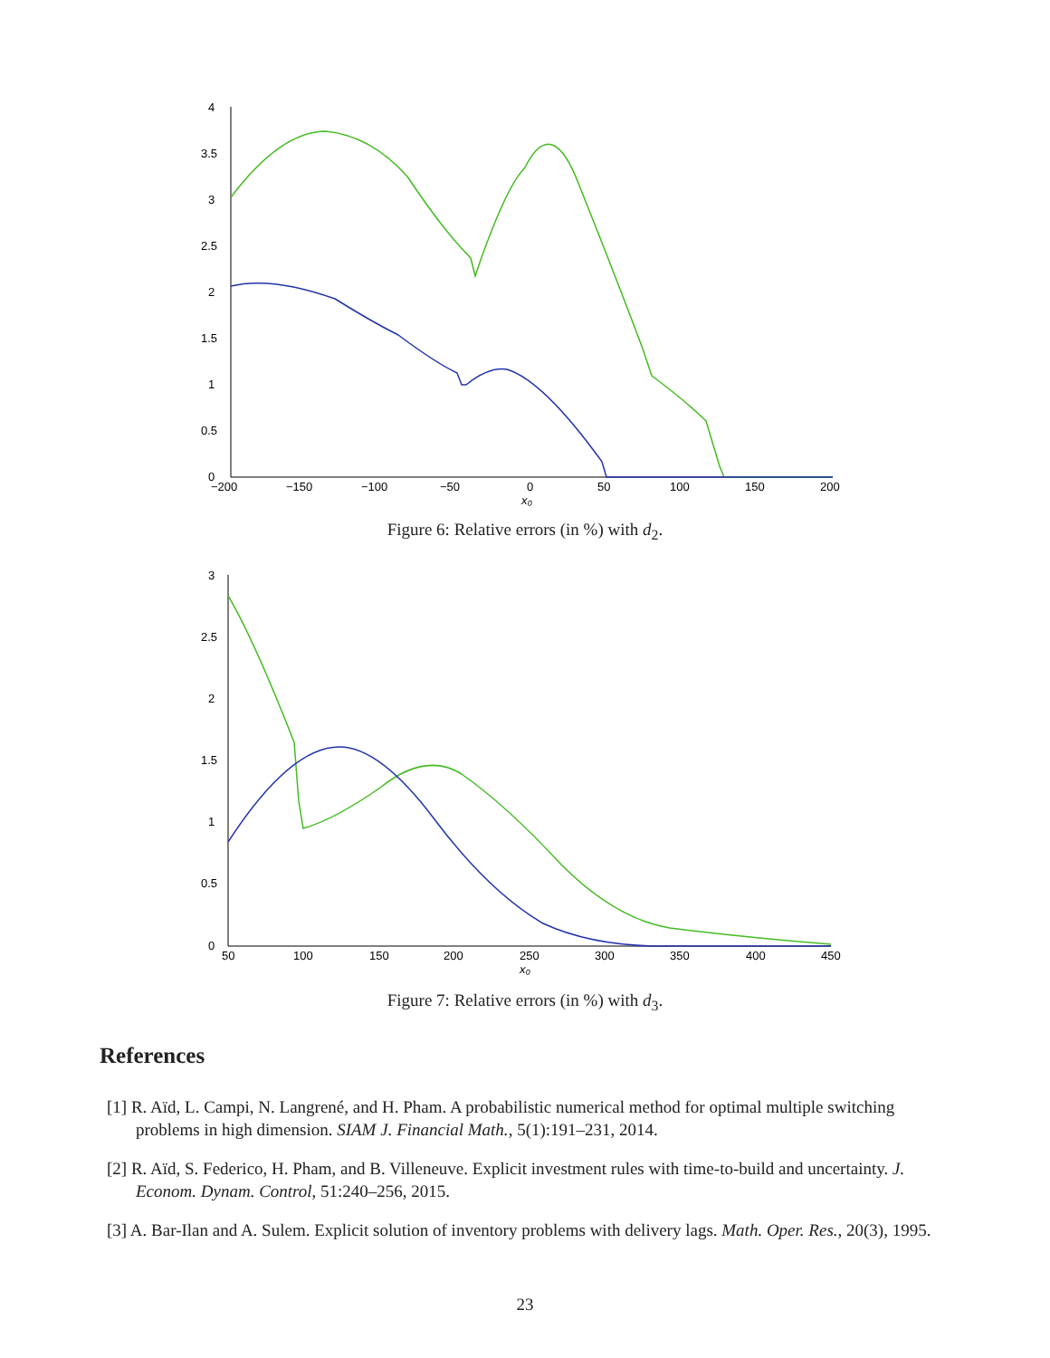4
3.5
3
2.5
2
1.5
1
0.5
0
−200
−150
−100
−50
0
50
100
150
200
x₀
Figure 6: Relative errors (in %) with d<sub>2</sub>.
3
2.5
2
1.5
1
0.5
0
50
100
150
200
250
300
350
400
450
x₀
Figure 7: Relative errors (in %) with d<sub>3</sub>.
References
[1] R. Aïd, L. Campi, N. Langrené, and H. Pham. A probabilistic numerical method for optimal multiple switching problems in high dimension. SIAM J. Financial Math., 5(1):191–231, 2014.
[2] R. Aïd, S. Federico, H. Pham, and B. Villeneuve. Explicit investment rules with time-to-build and uncertainty. J. Econom. Dynam. Control, 51:240–256, 2015.
[3] A. Bar-Ilan and A. Sulem. Explicit solution of inventory problems with delivery lags. Math. Oper. Res., 20(3), 1995.
23